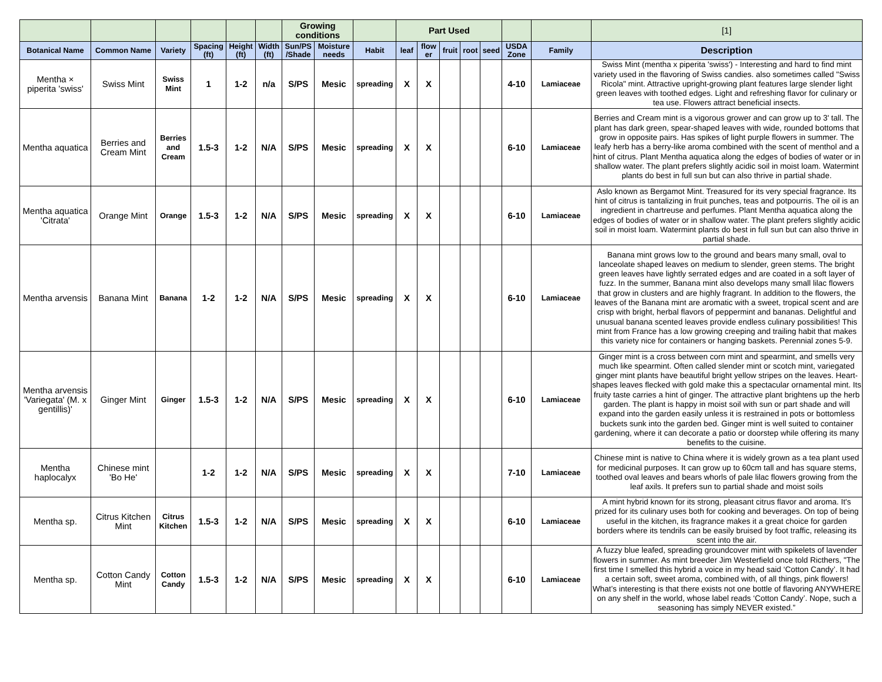| | | | | | | Growing conditions | | | Part Used | | | | | | | [1] |
| --- | --- | --- | --- | --- | --- | --- | --- | --- | --- | --- | --- | --- | --- | --- | --- | --- |
| Botanical Name | Common Name | Variety | Spacing (ft) | Height (ft) | Width (ft) | Sun/PS /Shade | Moisture needs | Habit | leaf | flow er | fruit | root | seed | USDA Zone | Family | Description |
| Mentha × piperita 'swiss' | Swiss Mint | Swiss Mint | 1 | 1-2 | n/a | S/PS | Mesic | spreading | X | X | | | | 4-10 | Lamiaceae | Swiss Mint (mentha x piperita 'swiss') - Interesting and hard to find mint variety used in the flavoring of Swiss candies. also sometimes called "Swiss Ricola" mint. Attractive upright-growing plant features large slender light green leaves with toothed edges. Light and refreshing flavor for culinary or tea use. Flowers attract beneficial insects. |
| Mentha aquatica | Berries and Cream Mint | Berries and Cream | 1.5-3 | 1-2 | N/A | S/PS | Mesic | spreading | X | X | | | | 6-10 | Lamiaceae | Berries and Cream mint is a vigorous grower and can grow up to 3' tall. The plant has dark green, spear-shaped leaves with wide, rounded bottoms that grow in opposite pairs. Has spikes of light purple flowers in summer. The leafy herb has a berry-like aroma combined with the scent of menthol and a hint of citrus. Plant Mentha aquatica along the edges of bodies of water or in shallow water. The plant prefers slightly acidic soil in moist loam. Watermint plants do best in full sun but can also thrive in partial shade. |
| Mentha aquatica 'Citrata' | Orange Mint | Orange | 1.5-3 | 1-2 | N/A | S/PS | Mesic | spreading | X | X | | | | 6-10 | Lamiaceae | Aslo known as Bergamot Mint. Treasured for its very special fragrance. Its hint of citrus is tantalizing in fruit punches, teas and potpourris. The oil is an ingredient in chartreuse and perfumes. Plant Mentha aquatica along the edges of bodies of water or in shallow water. The plant prefers slightly acidic soil in moist loam. Watermint plants do best in full sun but can also thrive in partial shade. |
| Mentha arvensis | Banana Mint | Banana | 1-2 | 1-2 | N/A | S/PS | Mesic | spreading | X | X | | | | 6-10 | Lamiaceae | Banana mint grows low to the ground and bears many small, oval to lanceolate shaped leaves on medium to slender, green stems. The bright green leaves have lightly serrated edges and are coated in a soft layer of fuzz. In the summer, Banana mint also develops many small lilac flowers that grow in clusters and are highly fragrant. In addition to the flowers, the leaves of the Banana mint are aromatic with a sweet, tropical scent and are crisp with bright, herbal flavors of peppermint and bananas. Delightful and unusual banana scented leaves provide endless culinary possibilities! This mint from France has a low growing creeping and trailing habit that makes this variety nice for containers or hanging baskets. Perennial zones 5-9. |
| Mentha arvensis 'Variegata' (M. x gentillis)' | Ginger Mint | Ginger | 1.5-3 | 1-2 | N/A | S/PS | Mesic | spreading | X | X | | | | 6-10 | Lamiaceae | Ginger mint is a cross between corn mint and spearmint, and smells very much like spearmint. Often called slender mint or scotch mint, variegated ginger mint plants have beautiful bright yellow stripes on the leaves. Heart-shapes leaves flecked with gold make this a spectacular ornamental mint. Its fruity taste carries a hint of ginger. The attractive plant brightens up the herb garden. The plant is happy in moist soil with sun or part shade and will expand into the garden easily unless it is restrained in pots or bottomless buckets sunk into the garden bed. Ginger mint is well suited to container gardening, where it can decorate a patio or doorstep while offering its many benefits to the cuisine. |
| Mentha haplocalyx | Chinese mint 'Bo He' | | 1-2 | 1-2 | N/A | S/PS | Mesic | spreading | X | X | | | | 7-10 | Lamiaceae | Chinese mint is native to China where it is widely grown as a tea plant used for medicinal purposes. It can grow up to 60cm tall and has square stems, toothed oval leaves and bears whorls of pale lilac flowers growing from the leaf axils. It prefers sun to partial shade and moist soils |
| Mentha sp. | Citrus Kitchen Mint | Citrus Kitchen | 1.5-3 | 1-2 | N/A | S/PS | Mesic | spreading | X | X | | | | 6-10 | Lamiaceae | A mint hybrid known for its strong, pleasant citrus flavor and aroma. It's prized for its culinary uses both for cooking and beverages. On top of being useful in the kitchen, its fragrance makes it a great choice for garden borders where its tendrils can be easily bruised by foot traffic, releasing its scent into the air. |
| Mentha sp. | Cotton Candy Mint | Cotton Candy | 1.5-3 | 1-2 | N/A | S/PS | Mesic | spreading | X | X | | | | 6-10 | Lamiaceae | A fuzzy blue leafed, spreading groundcover mint with spikelets of lavender flowers in summer. As mint breeder Jim Westerfield once told Ricthers, "The first time I smelled this hybrid a voice in my head said ‘Cotton Candy’. It had a certain soft, sweet aroma, combined with, of all things, pink flowers! What’s interesting is that there exists not one bottle of flavoring ANYWHERE on any shelf in the world, whose label reads ‘Cotton Candy’. Nope, such a seasoning has simply NEVER existed.” |